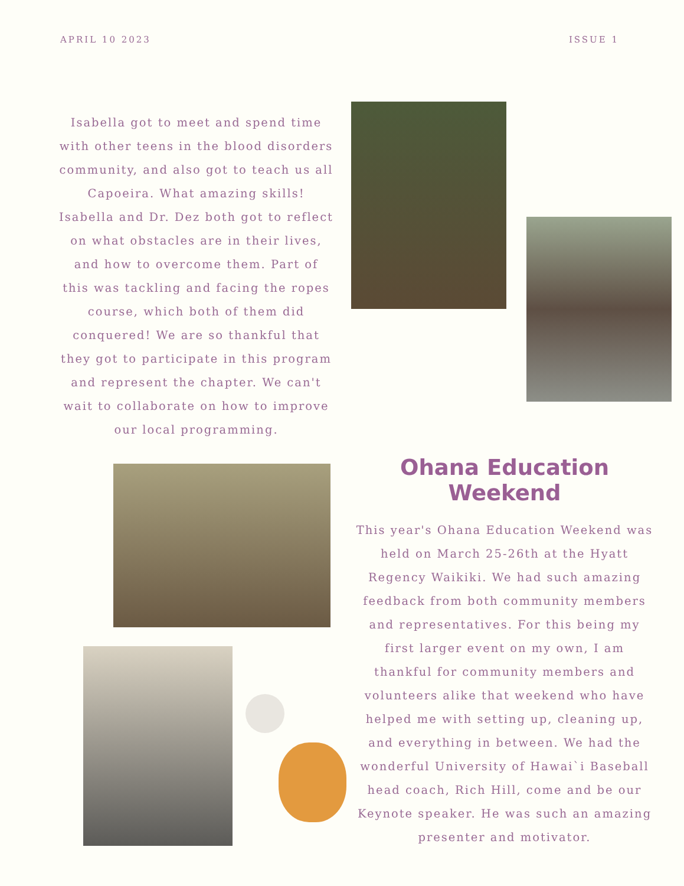APRIL 10 2023 ISSUE 1
Isabella got to meet and spend time with other teens in the blood disorders community, and also got to teach us all Capoeira. What amazing skills! Isabella and Dr. Dez both got to reflect on what obstacles are in their lives, and how to overcome them. Part of this was tackling and facing the ropes course, which both of them did conquered! We are so thankful that they got to participate in this program and represent the chapter. We can't wait to collaborate on how to improve our local programming.
Ohana Education Weekend
This year's Ohana Education Weekend was held on March 25-26th at the Hyatt Regency Waikiki. We had such amazing feedback from both community members and representatives. For this being my first larger event on my own, I am thankful for community members and volunteers alike that weekend who have helped me with setting up, cleaning up, and everything in between. We had the wonderful University of Hawai`i Baseball head coach, Rich Hill, come and be our Keynote speaker. He was such an amazing presenter and motivator.